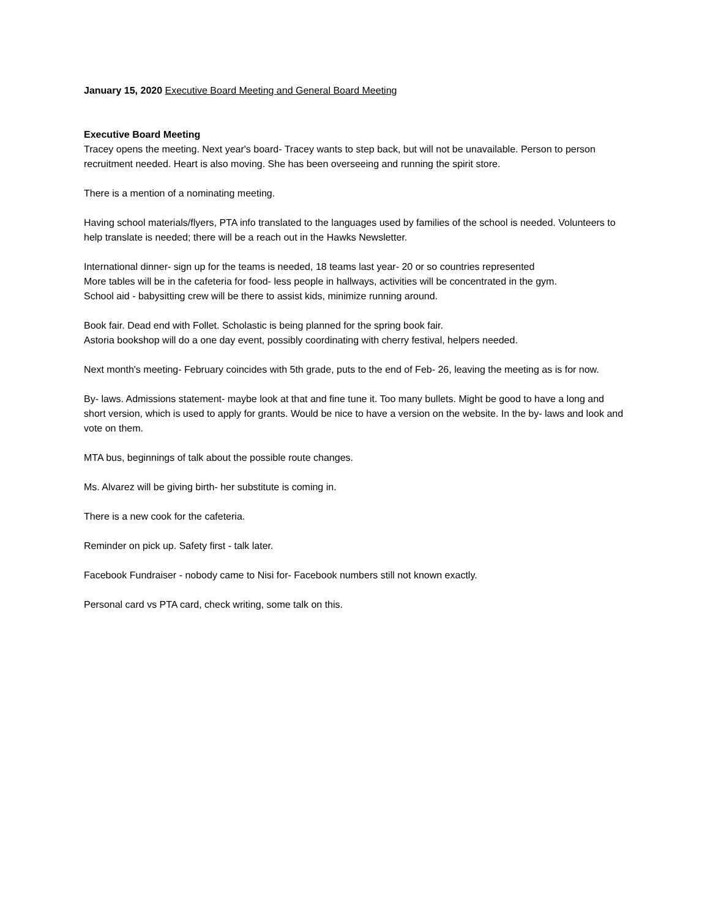January 15, 2020 Executive Board Meeting and General Board Meeting
Executive Board Meeting
Tracey opens the meeting. Next year's board- Tracey wants to step back, but will not be unavailable. Person to person recruitment needed. Heart is also moving. She has been overseeing and running the spirit store.
There is a mention of a nominating meeting.
Having school materials/flyers, PTA info translated to the languages used by families of the school is needed. Volunteers to help translate is needed; there will be a reach out in the Hawks Newsletter.
International dinner- sign up for the teams is needed, 18 teams last year- 20 or so countries represented
More tables will be in the cafeteria for food- less people in hallways, activities will be concentrated in the gym.
School aid - babysitting crew will be there to assist kids, minimize running around.
Book fair. Dead end with Follet. Scholastic is being planned for the spring book fair.
Astoria bookshop will do a one day event, possibly coordinating with cherry festival, helpers needed.
Next month's meeting- February coincides with 5th grade, puts to the end of Feb- 26, leaving the meeting as is for now.
By- laws. Admissions statement- maybe look at that and fine tune it. Too many bullets. Might be good to have a long and short version, which is used to apply for grants. Would be nice to have a version on the website. In the by- laws and look and vote on them.
MTA bus, beginnings of talk about the possible route changes.
Ms. Alvarez will be giving birth- her substitute is coming in.
There is a new cook for the cafeteria.
Reminder on pick up. Safety first - talk later.
Facebook Fundraiser - nobody came to Nisi for- Facebook numbers still not known exactly.
Personal card vs PTA card, check writing, some talk on this.